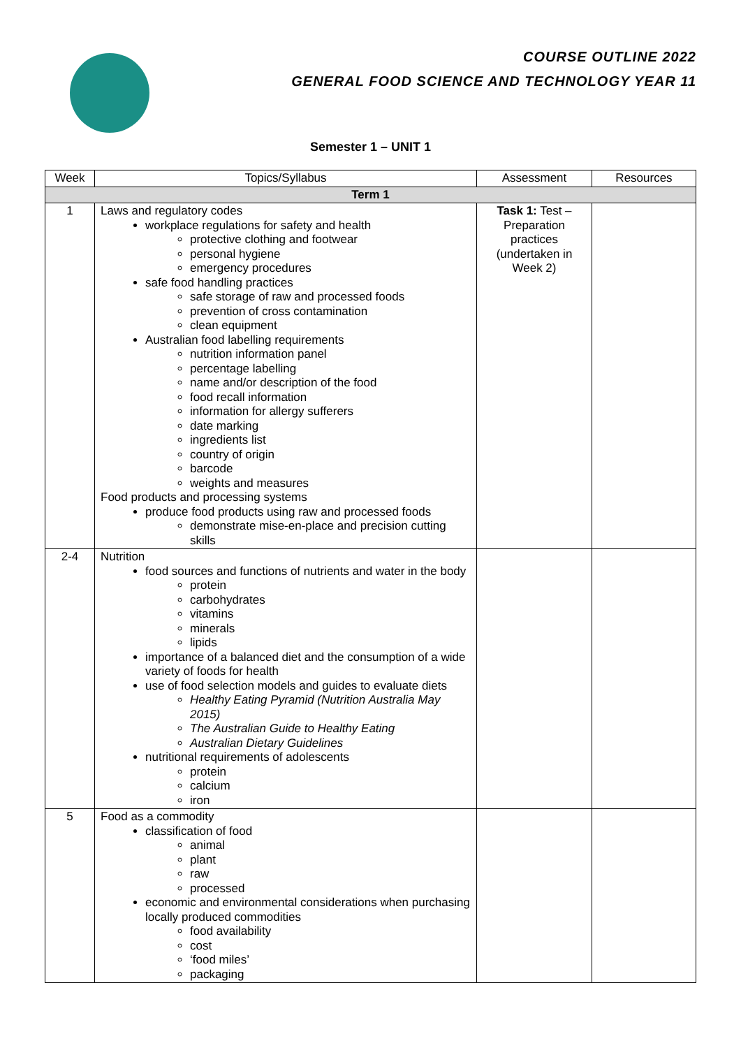COURSE OUTLINE 2022
GENERAL FOOD SCIENCE AND TECHNOLOGY YEAR 11
Semester 1 – UNIT 1
| Week | Topics/Syllabus | Assessment | Resources |
| --- | --- | --- | --- |
| Term 1 | | | |
| 1 | Laws and regulatory codes workplace regulations for safety and health protective clothing and footwear personal hygiene emergency procedures safe food handling practices safe storage of raw and processed foods prevention of cross contamination clean equipment Australian food labelling requirements nutrition information panel percentage labelling name and/or description of the food food recall information information for allergy sufferers date marking ingredients list country of origin barcode weights and measures Food products and processing systems produce food products using raw and processed foods demonstrate mise-en-place and precision cutting skills | Task 1: Test – Preparation practices (undertaken in Week 2) | |
| 2-4 | Nutrition food sources and functions of nutrients and water in the body protein carbohydrates vitamins minerals lipids importance of a balanced diet and the consumption of a wide variety of foods for health use of food selection models and guides to evaluate diets Healthy Eating Pyramid (Nutrition Australia May 2015) The Australian Guide to Healthy Eating Australian Dietary Guidelines nutritional requirements of adolescents protein calcium iron | | |
| 5 | Food as a commodity classification of food animal plant raw processed economic and environmental considerations when purchasing locally produced commodities food availability cost ‘food miles’ packaging | | |